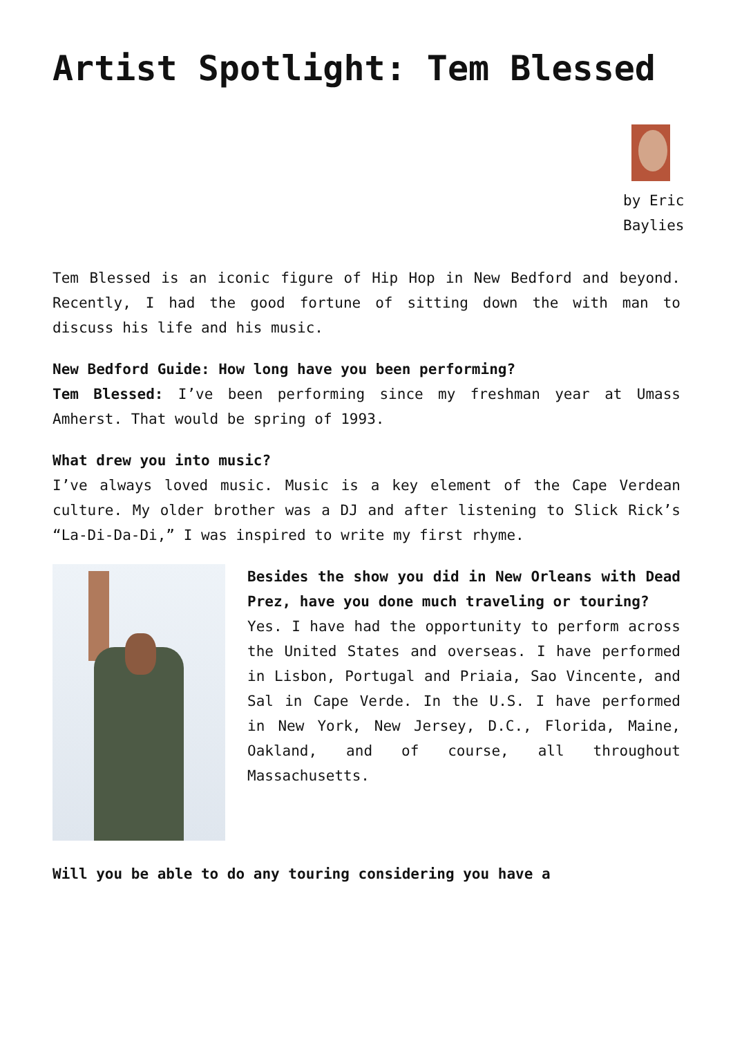Artist Spotlight: Tem Blessed
by Eric Baylies
Tem Blessed is an iconic figure of Hip Hop in New Bedford and beyond. Recently, I had the good fortune of sitting down the with man to discuss his life and his music.
New Bedford Guide: How long have you been performing?
Tem Blessed: I’ve been performing since my freshman year at Umass Amherst. That would be spring of 1993.
What drew you into music?
I’ve always loved music. Music is a key element of the Cape Verdean culture. My older brother was a DJ and after listening to Slick Rick’s “La-Di-Da-Di,” I was inspired to write my first rhyme.
Besides the show you did in New Orleans with Dead Prez, have you done much traveling or touring?
Yes. I have had the opportunity to perform across the United States and overseas. I have performed in Lisbon, Portugal and Priaia, Sao Vincente, and Sal in Cape Verde. In the U.S. I have performed in New York, New Jersey, D.C., Florida, Maine, Oakland, and of course, all throughout Massachusetts.
Will you be able to do any touring considering you have a